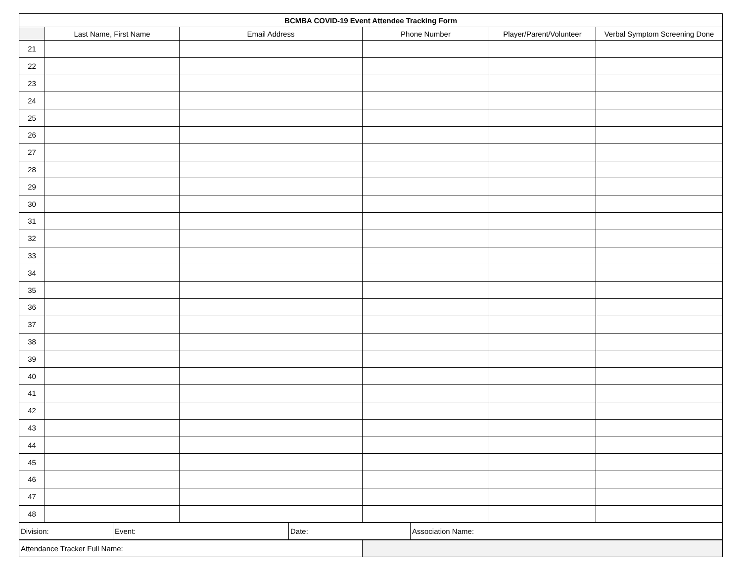| BCMBA COVID-19 Event Attendee Tracking Form | | | | | |
| --- | --- | --- | --- | --- | --- |
| | Last Name, First Name | Email Address | Phone Number | Player/Parent/Volunteer | Verbal Symptom Screening Done |
| 21 | | | | | |
| 22 | | | | | |
| 23 | | | | | |
| 24 | | | | | |
| 25 | | | | | |
| 26 | | | | | |
| 27 | | | | | |
| 28 | | | | | |
| 29 | | | | | |
| 30 | | | | | |
| 31 | | | | | |
| 32 | | | | | |
| 33 | | | | | |
| 34 | | | | | |
| 35 | | | | | |
| 36 | | | | | |
| 37 | | | | | |
| 38 | | | | | |
| 39 | | | | | |
| 40 | | | | | |
| 41 | | | | | |
| 42 | | | | | |
| 43 | | | | | |
| 44 | | | | | |
| 45 | | | | | |
| 46 | | | | | |
| 47 | | | | | |
| 48 | | | | | |
| Division: | Event: | Date: | Association Name: |
| Attendance Tracker Full Name: | |